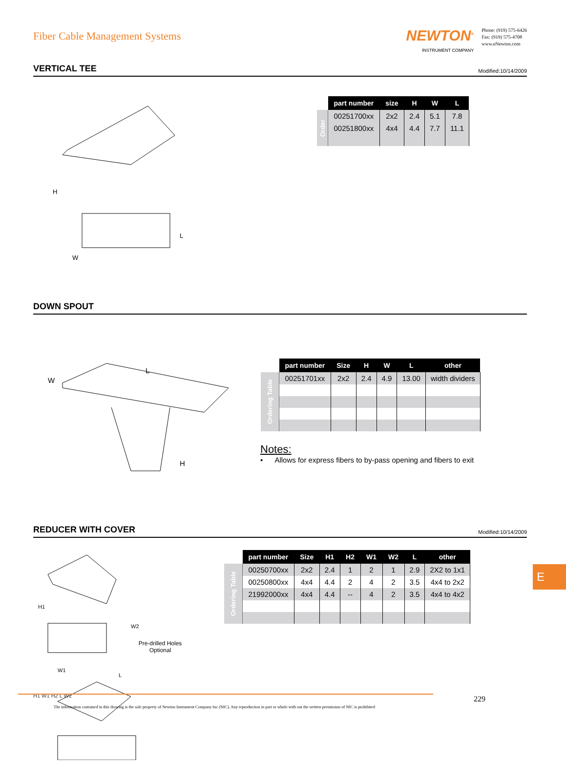Fiber Cable Management Systems
NEWTON<sup>®</sup>
INSTRUMENT COMPANY
Phone: (919) 575-6426
Fax: (919) 575-4708
www.eNewton.com
VERTICAL TEE
Modified:10/14/2009
H
W
L
| | part number | size | H | W | L |
| Order | 00251700xx | 2x2 | 2.4 | 5.1 | 7.8 |
| | 00251800xx | 4x4 | 4.4 | 7.7 | 11.1 |
DOWN SPOUT
W
L
H
| | part number | Size | H | W | L | other |
| Ordering Table | 00251701xx | 2x2 | 2.4 | 4.9 | 13.00 | width dividers |
Notes:
• Allows for express fibers to by-pass opening and fibers to exit
REDUCER WITH COVER
Modified:10/14/2009
H1
W2
W1
L
Pre-drilled Holes Optional
H1 W1 H2 L W2
| | part number | Size | H1 | H2 | W1 | W2 | L | other |
| Ordering Table | 00250700xx | 2x2 | 2.4 | 1 | 2 | 1 | 2.9 | 2X2 to 1x1 |
| | 00250800xx | 4x4 | 4.4 | 2 | 4 | 2 | 3.5 | 4x4 to 2x2 |
| | 21992000xx | 4x4 | 4.4 | -- | 4 | 2 | 3.5 | 4x4 to 4x2 |
E
229
The information contained in this drawing is the sole property of Newton Instrument Company Inc (NIC). Any reproduction in part or whole with out the written permission of NIC is prohibited